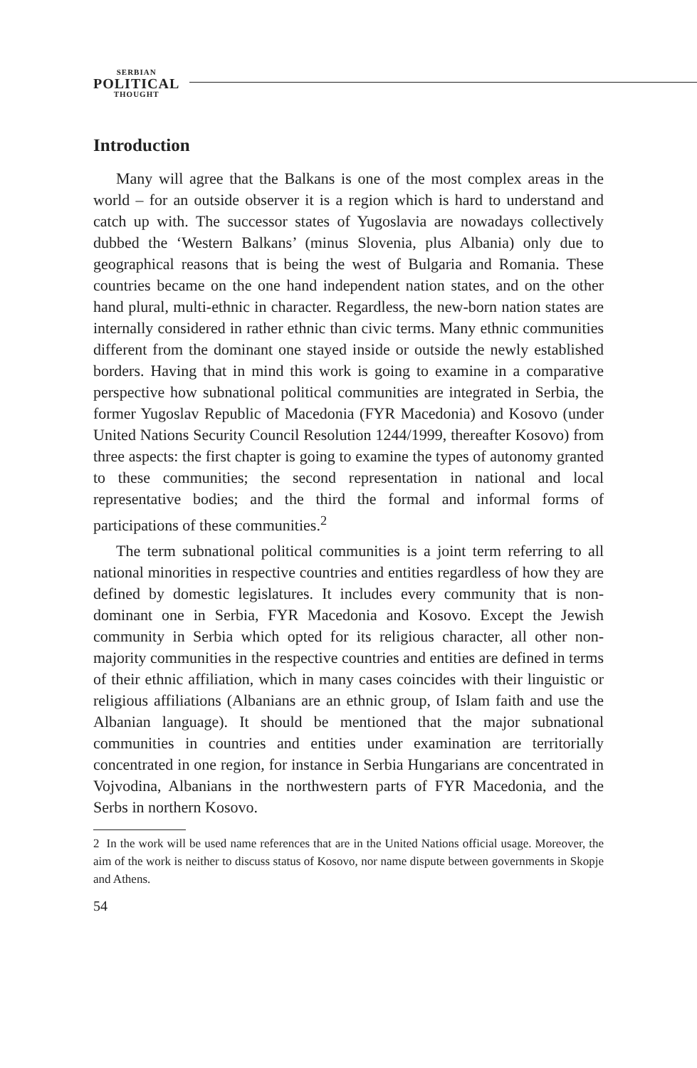SERBIAN
POLITICAL
THOUGHT
Introduction
Many will agree that the Balkans is one of the most complex areas in the world – for an outside observer it is a region which is hard to understand and catch up with. The successor states of Yugoslavia are nowadays collectively dubbed the ‘Western Balkans’ (minus Slovenia, plus Albania) only due to geographical reasons that is being the west of Bulgaria and Romania. These countries became on the one hand independent nation states, and on the other hand plural, multi-ethnic in character. Regardless, the new-born nation states are internally considered in rather ethnic than civic terms. Many ethnic communities different from the dominant one stayed inside or outside the newly established borders. Having that in mind this work is going to examine in a comparative perspective how subnational political communities are integrated in Serbia, the former Yugoslav Republic of Macedonia (FYR Macedonia) and Kosovo (under United Nations Security Council Resolution 1244/1999, thereafter Kosovo) from three aspects: the first chapter is going to examine the types of autonomy granted to these communities; the second representation in national and local representative bodies; and the third the formal and informal forms of participations of these communities.<sup>2</sup>
The term subnational political communities is a joint term referring to all national minorities in respective countries and entities regardless of how they are defined by domestic legislatures. It includes every community that is non-dominant one in Serbia, FYR Macedonia and Kosovo. Except the Jewish community in Serbia which opted for its religious character, all other non-majority communities in the respective countries and entities are defined in terms of their ethnic affiliation, which in many cases coincides with their linguistic or religious affiliations (Albanians are an ethnic group, of Islam faith and use the Albanian language). It should be mentioned that the major subnational communities in countries and entities under examination are territorially concentrated in one region, for instance in Serbia Hungarians are concentrated in Vojvodina, Albanians in the northwestern parts of FYR Macedonia, and the Serbs in northern Kosovo.
2 In the work will be used name references that are in the United Nations official usage. Moreover, the aim of the work is neither to discuss status of Kosovo, nor name dispute between governments in Skopje and Athens.
54